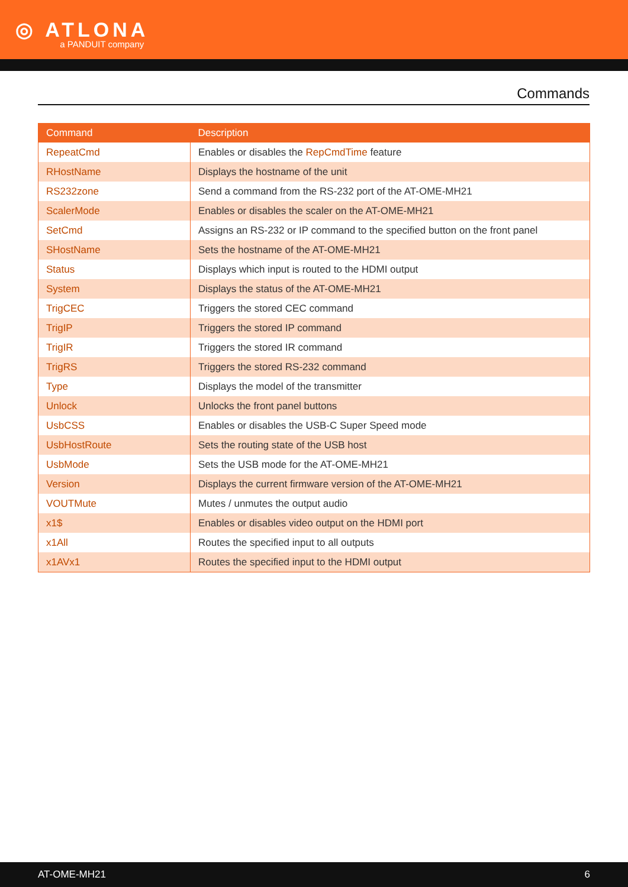◎ ATLONA a PANDUIT company
Commands
| Command | Description |
| --- | --- |
| RepeatCmd | Enables or disables the RepCmdTime feature |
| RHostName | Displays the hostname of the unit |
| RS232zone | Send a command from the RS-232 port of the AT-OME-MH21 |
| ScalerMode | Enables or disables the scaler on the AT-OME-MH21 |
| SetCmd | Assigns an RS-232 or IP command to the specified button on the front panel |
| SHostName | Sets the hostname of the AT-OME-MH21 |
| Status | Displays which input is routed to the HDMI output |
| System | Displays the status of the AT-OME-MH21 |
| TrigCEC | Triggers the stored CEC command |
| TrigIP | Triggers the stored IP command |
| TrigIR | Triggers the stored IR command |
| TrigRS | Triggers the stored RS-232 command |
| Type | Displays the model of the transmitter |
| Unlock | Unlocks the front panel buttons |
| UsbCSS | Enables or disables the USB-C Super Speed mode |
| UsbHostRoute | Sets the routing state of the USB host |
| UsbMode | Sets the USB mode for the AT-OME-MH21 |
| Version | Displays the current firmware version of the AT-OME-MH21 |
| VOUTMute | Mutes / unmutes the output audio |
| x1$ | Enables or disables video output on the HDMI port |
| x1All | Routes the specified input to all outputs |
| x1AVx1 | Routes the specified input to the HDMI output |
AT-OME-MH21 6